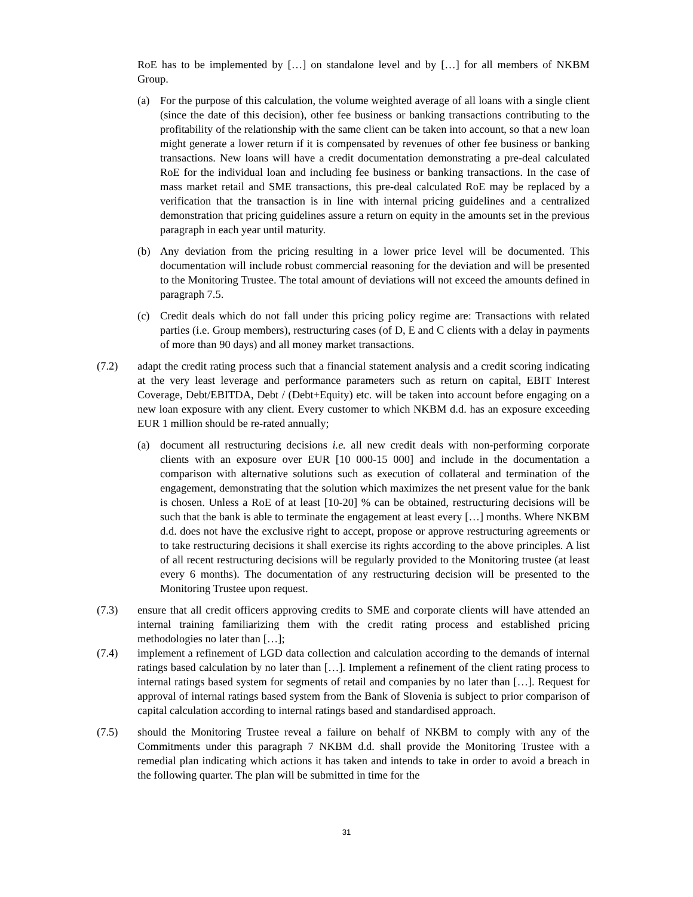RoE has to be implemented by […] on standalone level and by […] for all members of NKBM Group.
(a) For the purpose of this calculation, the volume weighted average of all loans with a single client (since the date of this decision), other fee business or banking transactions contributing to the profitability of the relationship with the same client can be taken into account, so that a new loan might generate a lower return if it is compensated by revenues of other fee business or banking transactions. New loans will have a credit documentation demonstrating a pre-deal calculated RoE for the individual loan and including fee business or banking transactions. In the case of mass market retail and SME transactions, this pre-deal calculated RoE may be replaced by a verification that the transaction is in line with internal pricing guidelines and a centralized demonstration that pricing guidelines assure a return on equity in the amounts set in the previous paragraph in each year until maturity.
(b) Any deviation from the pricing resulting in a lower price level will be documented. This documentation will include robust commercial reasoning for the deviation and will be presented to the Monitoring Trustee. The total amount of deviations will not exceed the amounts defined in paragraph 7.5.
(c) Credit deals which do not fall under this pricing policy regime are: Transactions with related parties (i.e. Group members), restructuring cases (of D, E and C clients with a delay in payments of more than 90 days) and all money market transactions.
(7.2) adapt the credit rating process such that a financial statement analysis and a credit scoring indicating at the very least leverage and performance parameters such as return on capital, EBIT Interest Coverage, Debt/EBITDA, Debt / (Debt+Equity) etc. will be taken into account before engaging on a new loan exposure with any client. Every customer to which NKBM d.d. has an exposure exceeding EUR 1 million should be re-rated annually;
(a) document all restructuring decisions i.e. all new credit deals with non-performing corporate clients with an exposure over EUR [10 000-15 000] and include in the documentation a comparison with alternative solutions such as execution of collateral and termination of the engagement, demonstrating that the solution which maximizes the net present value for the bank is chosen. Unless a RoE of at least [10-20] % can be obtained, restructuring decisions will be such that the bank is able to terminate the engagement at least every […] months. Where NKBM d.d. does not have the exclusive right to accept, propose or approve restructuring agreements or to take restructuring decisions it shall exercise its rights according to the above principles. A list of all recent restructuring decisions will be regularly provided to the Monitoring trustee (at least every 6 months). The documentation of any restructuring decision will be presented to the Monitoring Trustee upon request.
(7.3) ensure that all credit officers approving credits to SME and corporate clients will have attended an internal training familiarizing them with the credit rating process and established pricing methodologies no later than […];
(7.4) implement a refinement of LGD data collection and calculation according to the demands of internal ratings based calculation by no later than […]. Implement a refinement of the client rating process to internal ratings based system for segments of retail and companies by no later than […]. Request for approval of internal ratings based system from the Bank of Slovenia is subject to prior comparison of capital calculation according to internal ratings based and standardised approach.
(7.5) should the Monitoring Trustee reveal a failure on behalf of NKBM to comply with any of the Commitments under this paragraph 7 NKBM d.d. shall provide the Monitoring Trustee with a remedial plan indicating which actions it has taken and intends to take in order to avoid a breach in the following quarter. The plan will be submitted in time for the
31